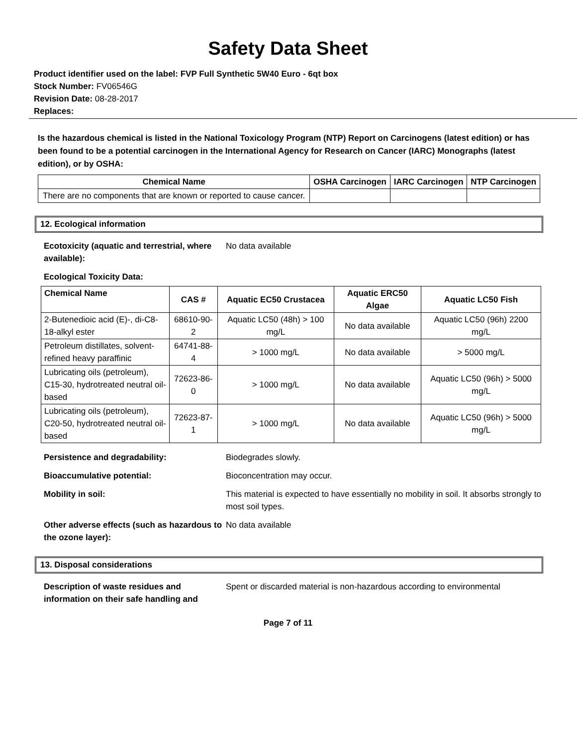Safety Data Sheet
Product identifier used on the label: FVP Full Synthetic 5W40 Euro - 6qt box
Stock Number: FV06546G
Revision Date: 08-28-2017
Replaces:
Is the hazardous chemical is listed in the National Toxicology Program (NTP) Report on Carcinogens (latest edition) or has been found to be a potential carcinogen in the International Agency for Research on Cancer (IARC) Monographs (latest edition), or by OSHA:
| Chemical Name | OSHA Carcinogen | IARC Carcinogen | NTP Carcinogen |
| --- | --- | --- | --- |
| There are no components that are known or reported to cause cancer. | | | |
12. Ecological information
Ecotoxicity (aquatic and terrestrial, where available):
No data available
Ecological Toxicity Data:
| Chemical Name | CAS # | Aquatic EC50 Crustacea | Aquatic ERC50 Algae | Aquatic LC50 Fish |
| --- | --- | --- | --- | --- |
| 2-Butenedioic acid (E)-, di-C8-18-alkyl ester | 68610-90-2 | Aquatic LC50 (48h) > 100 mg/L | No data available | Aquatic LC50 (96h) 2200 mg/L |
| Petroleum distillates, solvent-refined heavy paraffinic | 64741-88-4 | > 1000 mg/L | No data available | > 5000 mg/L |
| Lubricating oils (petroleum), C15-30, hydrotreated neutral oil-based | 72623-86-0 | > 1000 mg/L | No data available | Aquatic LC50 (96h) > 5000 mg/L |
| Lubricating oils (petroleum), C20-50, hydrotreated neutral oil-based | 72623-87-1 | > 1000 mg/L | No data available | Aquatic LC50 (96h) > 5000 mg/L |
Persistence and degradability: Biodegrades slowly.
Bioaccumulative potential: Bioconcentration may occur.
Mobility in soil: This material is expected to have essentially no mobility in soil. It absorbs strongly to most soil types.
Other adverse effects (such as hazardous to the ozone layer):
No data available
13. Disposal considerations
Description of waste residues and information on their safe handling and
Spent or discarded material is non-hazardous according to environmental
Page 7 of 11